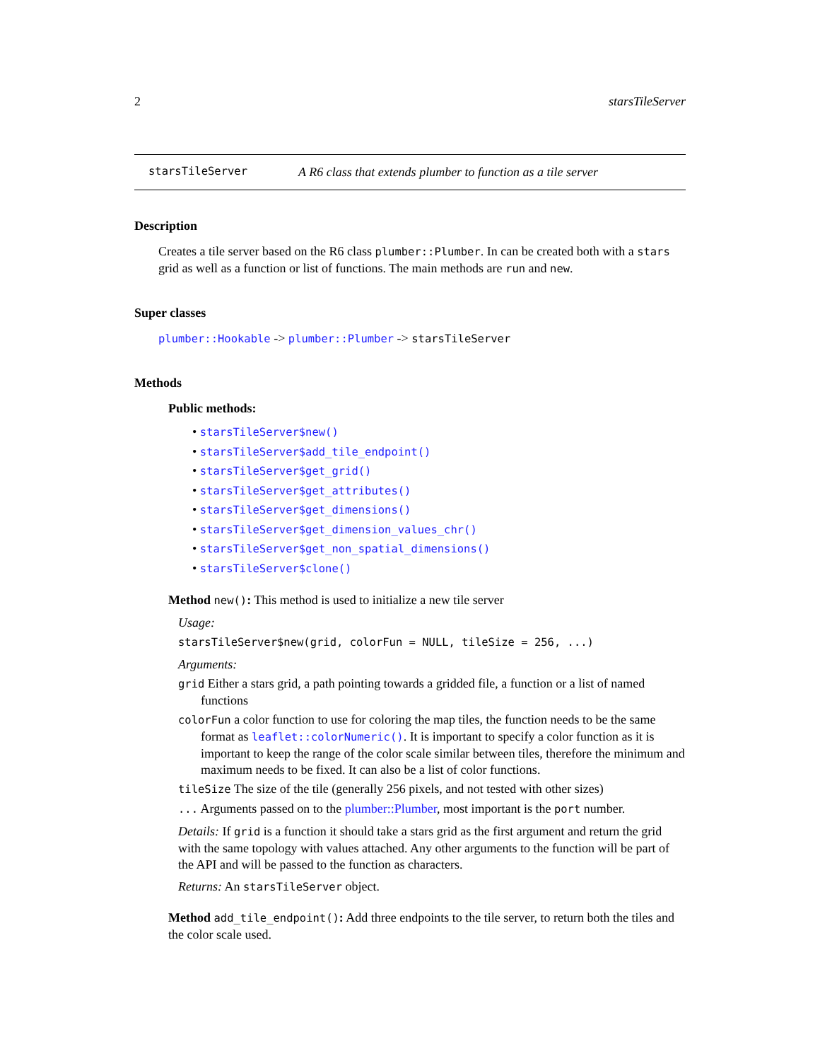2 starsTileServer
starsTileServer A R6 class that extends plumber to function as a tile server
Description
Creates a tile server based on the R6 class plumber::Plumber. In can be created both with a stars grid as well as a function or list of functions. The main methods are run and new.
Super classes
plumber::Hookable -> plumber::Plumber -> starsTileServer
Methods
Public methods:
• starsTileServer$new()
• starsTileServer$add_tile_endpoint()
• starsTileServer$get_grid()
• starsTileServer$get_attributes()
• starsTileServer$get_dimensions()
• starsTileServer$get_dimension_values_chr()
• starsTileServer$get_non_spatial_dimensions()
• starsTileServer$clone()
Method new(): This method is used to initialize a new tile server
Usage:
starsTileServer$new(grid, colorFun = NULL, tileSize = 256, ...)
Arguments:
grid Either a stars grid, a path pointing towards a gridded file, a function or a list of named functions
colorFun a color function to use for coloring the map tiles, the function needs to be the same format as leaflet::colorNumeric(). It is important to specify a color function as it is important to keep the range of the color scale similar between tiles, therefore the minimum and maximum needs to be fixed. It can also be a list of color functions.
tileSize The size of the tile (generally 256 pixels, and not tested with other sizes)
... Arguments passed on to the plumber::Plumber, most important is the port number.
Details: If grid is a function it should take a stars grid as the first argument and return the grid with the same topology with values attached. Any other arguments to the function will be part of the API and will be passed to the function as characters.
Returns: An starsTileServer object.
Method add_tile_endpoint(): Add three endpoints to the tile server, to return both the tiles and the color scale used.